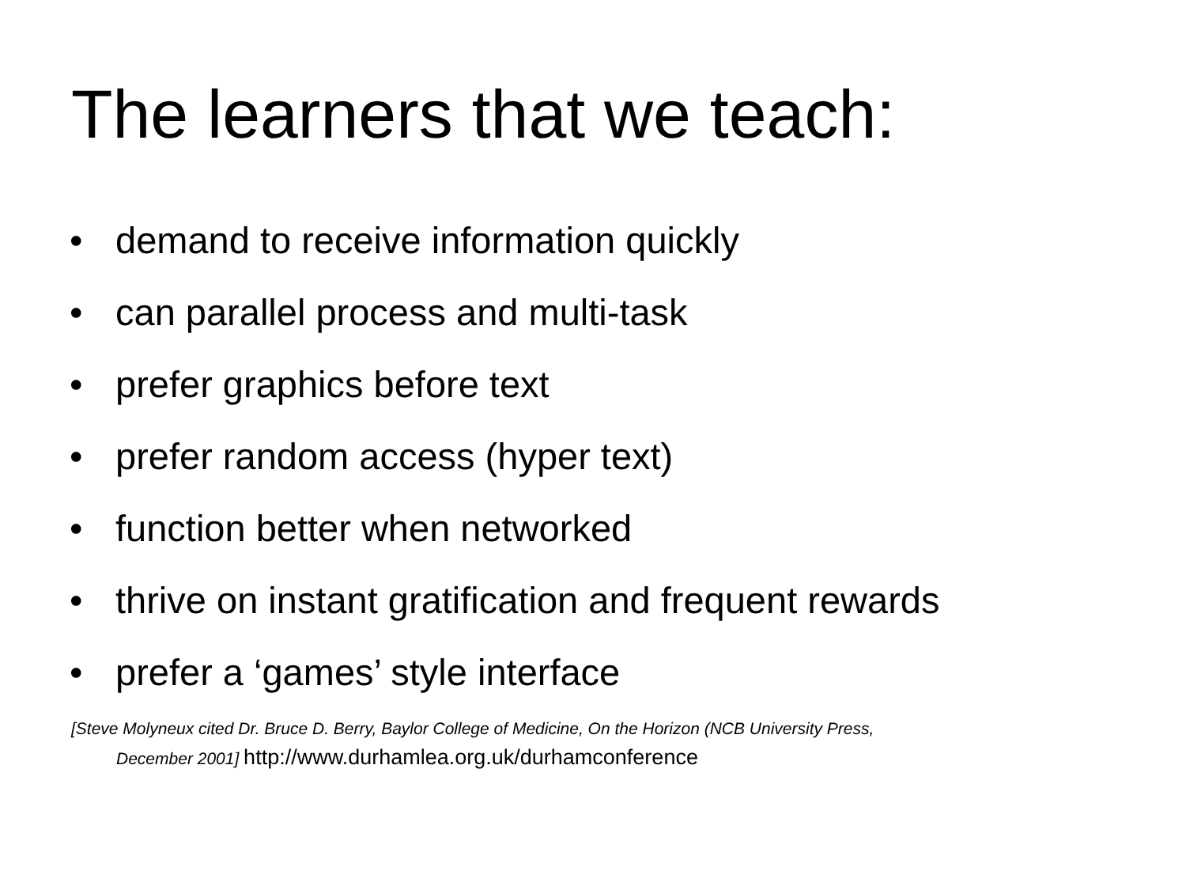The learners that we teach:
• demand to receive information quickly
• can parallel process and multi-task
• prefer graphics before text
• prefer random access (hyper text)
• function better when networked
• thrive on instant gratification and frequent rewards
• prefer a ‘games’ style interface
[Steve Molyneux cited Dr. Bruce D. Berry, Baylor College of Medicine, On the Horizon (NCB University Press,
December 2001] http://www.durhamlea.org.uk/durhamconference